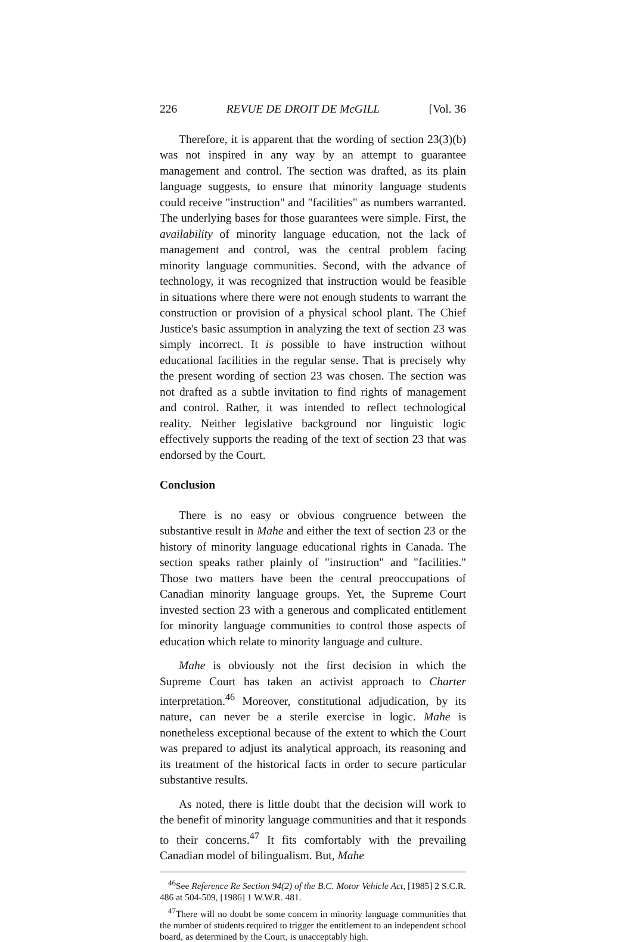226 REVUE DE DROIT DE McGILL [Vol. 36
Therefore, it is apparent that the wording of section 23(3)(b) was not inspired in any way by an attempt to guarantee management and control. The section was drafted, as its plain language suggests, to ensure that minority language students could receive "instruction" and "facilities" as numbers warranted. The underlying bases for those guarantees were simple. First, the availability of minority language education, not the lack of management and control, was the central problem facing minority language communities. Second, with the advance of technology, it was recognized that instruction would be feasible in situations where there were not enough students to warrant the construction or provision of a physical school plant. The Chief Justice's basic assumption in analyzing the text of section 23 was simply incorrect. It is possible to have instruction without educational facilities in the regular sense. That is precisely why the present wording of section 23 was chosen. The section was not drafted as a subtle invitation to find rights of management and control. Rather, it was intended to reflect technological reality. Neither legislative background nor linguistic logic effectively supports the reading of the text of section 23 that was endorsed by the Court.
Conclusion
There is no easy or obvious congruence between the substantive result in Mahe and either the text of section 23 or the history of minority language educational rights in Canada. The section speaks rather plainly of "instruction" and "facilities." Those two matters have been the central preoccupations of Canadian minority language groups. Yet, the Supreme Court invested section 23 with a generous and complicated entitlement for minority language communities to control those aspects of education which relate to minority language and culture.
Mahe is obviously not the first decision in which the Supreme Court has taken an activist approach to Charter interpretation.<sup>46</sup> Moreover, constitutional adjudication, by its nature, can never be a sterile exercise in logic. Mahe is nonetheless exceptional because of the extent to which the Court was prepared to adjust its analytical approach, its reasoning and its treatment of the historical facts in order to secure particular substantive results.
As noted, there is little doubt that the decision will work to the benefit of minority language communities and that it responds to their concerns.<sup>47</sup> It fits comfortably with the prevailing Canadian model of bilingualism. But, Mahe
<sup>46</sup> See Reference Re Section 94(2) of the B.C. Motor Vehicle Act, [1985] 2 S.C.R. 486 at 504-509, [1986] 1 W.W.R. 481.
<sup>47</sup> There will no doubt be some concern in minority language communities that the number of students required to trigger the entitlement to an independent school board, as determined by the Court, is unacceptably high.